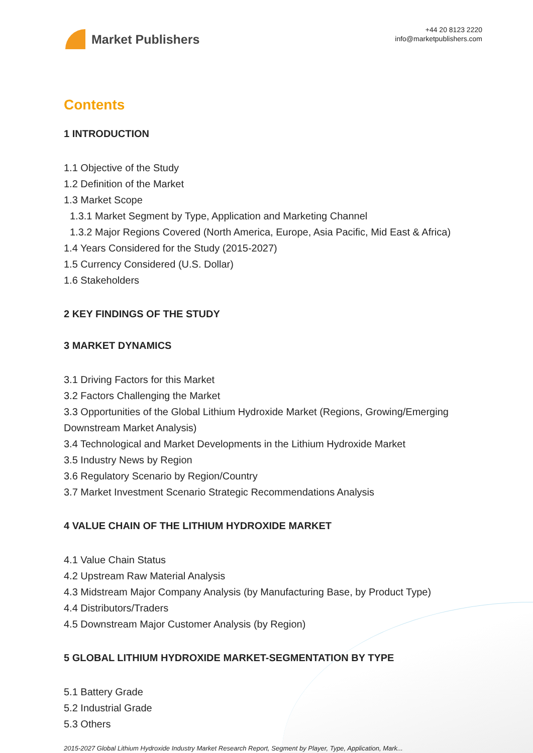Market Publishers
+44 20 8123 2220
info@marketpublishers.com
Contents
1 INTRODUCTION
1.1 Objective of the Study
1.2 Definition of the Market
1.3 Market Scope
1.3.1 Market Segment by Type, Application and Marketing Channel
1.3.2 Major Regions Covered (North America, Europe, Asia Pacific, Mid East & Africa)
1.4 Years Considered for the Study (2015-2027)
1.5 Currency Considered (U.S. Dollar)
1.6 Stakeholders
2 KEY FINDINGS OF THE STUDY
3 MARKET DYNAMICS
3.1 Driving Factors for this Market
3.2 Factors Challenging the Market
3.3 Opportunities of the Global Lithium Hydroxide Market (Regions, Growing/Emerging Downstream Market Analysis)
3.4 Technological and Market Developments in the Lithium Hydroxide Market
3.5 Industry News by Region
3.6 Regulatory Scenario by Region/Country
3.7 Market Investment Scenario Strategic Recommendations Analysis
4 VALUE CHAIN OF THE LITHIUM HYDROXIDE MARKET
4.1 Value Chain Status
4.2 Upstream Raw Material Analysis
4.3 Midstream Major Company Analysis (by Manufacturing Base, by Product Type)
4.4 Distributors/Traders
4.5 Downstream Major Customer Analysis (by Region)
5 GLOBAL LITHIUM HYDROXIDE MARKET-SEGMENTATION BY TYPE
5.1 Battery Grade
5.2 Industrial Grade
5.3 Others
2015-2027 Global Lithium Hydroxide Industry Market Research Report, Segment by Player, Type, Application, Mark...